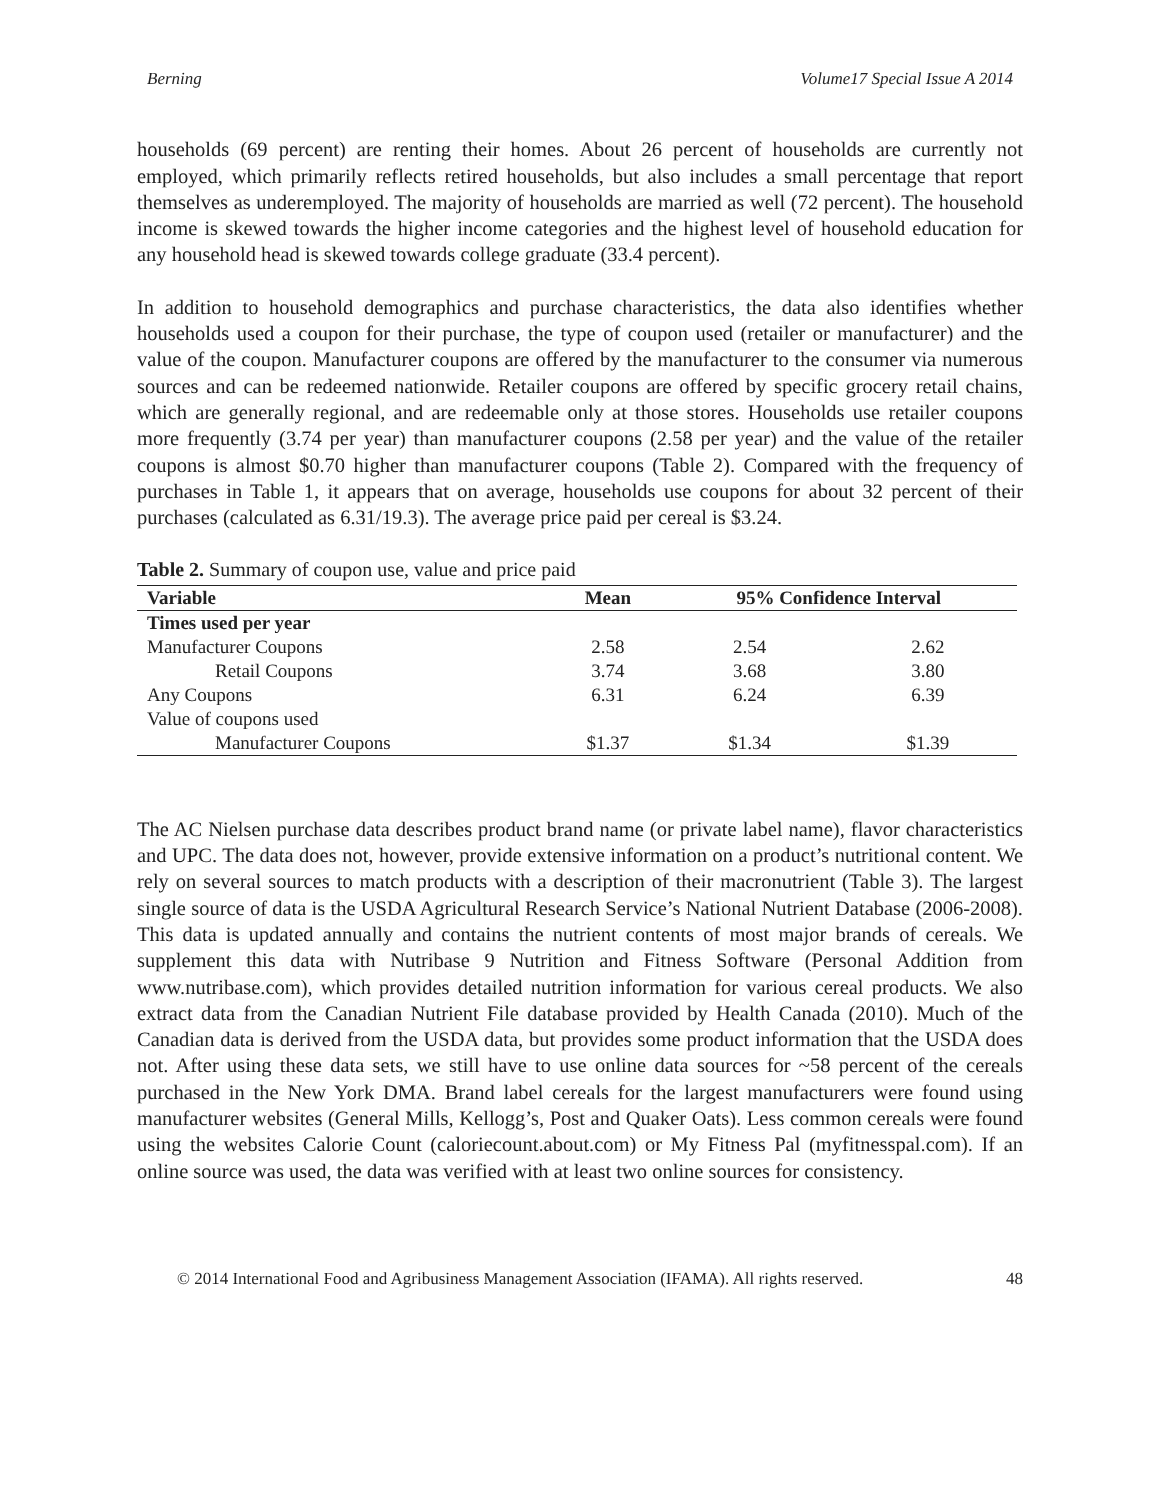Berning Volume17 Special Issue A 2014
households (69 percent) are renting their homes. About 26 percent of households are currently not employed, which primarily reflects retired households, but also includes a small percentage that report themselves as underemployed. The majority of households are married as well (72 percent). The household income is skewed towards the higher income categories and the highest level of household education for any household head is skewed towards college graduate (33.4 percent).
In addition to household demographics and purchase characteristics, the data also identifies whether households used a coupon for their purchase, the type of coupon used (retailer or manufacturer) and the value of the coupon. Manufacturer coupons are offered by the manufacturer to the consumer via numerous sources and can be redeemed nationwide. Retailer coupons are offered by specific grocery retail chains, which are generally regional, and are redeemable only at those stores. Households use retailer coupons more frequently (3.74 per year) than manufacturer coupons (2.58 per year) and the value of the retailer coupons is almost $0.70 higher than manufacturer coupons (Table 2). Compared with the frequency of purchases in Table 1, it appears that on average, households use coupons for about 32 percent of their purchases (calculated as 6.31/19.3). The average price paid per cereal is $3.24.
Table 2. Summary of coupon use, value and price paid
| Variable | Mean | 95% Confidence Interval | |
| --- | --- | --- | --- |
| Times used per year | | | |
| Manufacturer Coupons | 2.58 | 2.54 | 2.62 |
| Retail Coupons | 3.74 | 3.68 | 3.80 |
| Any Coupons | 6.31 | 6.24 | 6.39 |
| Value of coupons used | | | |
| Manufacturer Coupons | $1.37 | $1.34 | $1.39 |
The AC Nielsen purchase data describes product brand name (or private label name), flavor characteristics and UPC. The data does not, however, provide extensive information on a product’s nutritional content. We rely on several sources to match products with a description of their macronutrient (Table 3). The largest single source of data is the USDA Agricultural Research Service’s National Nutrient Database (2006-2008). This data is updated annually and contains the nutrient contents of most major brands of cereals. We supplement this data with Nutribase 9 Nutrition and Fitness Software (Personal Addition from www.nutribase.com), which provides detailed nutrition information for various cereal products. We also extract data from the Canadian Nutrient File database provided by Health Canada (2010). Much of the Canadian data is derived from the USDA data, but provides some product information that the USDA does not. After using these data sets, we still have to use online data sources for ~58 percent of the cereals purchased in the New York DMA. Brand label cereals for the largest manufacturers were found using manufacturer websites (General Mills, Kellogg’s, Post and Quaker Oats). Less common cereals were found using the websites Calorie Count (caloriecount.about.com) or My Fitness Pal (myfitnesspal.com). If an online source was used, the data was verified with at least two online sources for consistency.
© 2014 International Food and Agribusiness Management Association (IFAMA). All rights reserved. 48